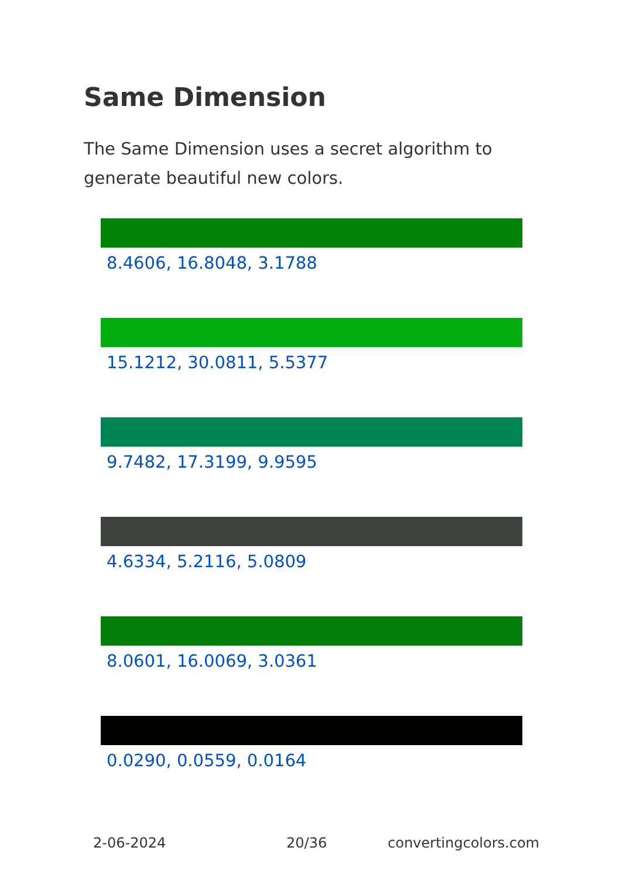Same Dimension
The Same Dimension uses a secret algorithm to generate beautiful new colors.
8.4606, 16.8048, 3.1788
15.1212, 30.0811, 5.5377
9.7482, 17.3199, 9.9595
4.6334, 5.2116, 5.0809
8.0601, 16.0069, 3.0361
0.0290, 0.0559, 0.0164
2-06-2024 20/36 convertingcolors.com